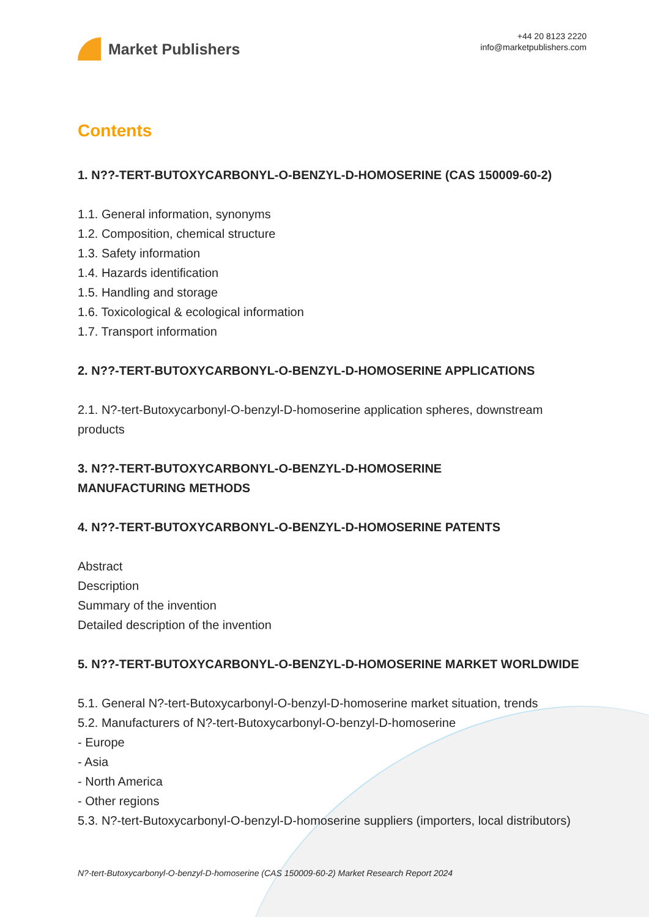Market Publishers
+44 20 8123 2220
info@marketpublishers.com
Contents
1. N??-TERT-BUTOXYCARBONYL-O-BENZYL-D-HOMOSERINE (CAS 150009-60-2)
1.1. General information, synonyms
1.2. Composition, chemical structure
1.3. Safety information
1.4. Hazards identification
1.5. Handling and storage
1.6. Toxicological & ecological information
1.7. Transport information
2. N??-TERT-BUTOXYCARBONYL-O-BENZYL-D-HOMOSERINE APPLICATIONS
2.1. N?-tert-Butoxycarbonyl-O-benzyl-D-homoserine application spheres, downstream products
3. N??-TERT-BUTOXYCARBONYL-O-BENZYL-D-HOMOSERINE
MANUFACTURING METHODS
4. N??-TERT-BUTOXYCARBONYL-O-BENZYL-D-HOMOSERINE PATENTS
Abstract
Description
Summary of the invention
Detailed description of the invention
5. N??-TERT-BUTOXYCARBONYL-O-BENZYL-D-HOMOSERINE MARKET WORLDWIDE
5.1. General N?-tert-Butoxycarbonyl-O-benzyl-D-homoserine market situation, trends
5.2. Manufacturers of N?-tert-Butoxycarbonyl-O-benzyl-D-homoserine
- Europe
- Asia
- North America
- Other regions
5.3. N?-tert-Butoxycarbonyl-O-benzyl-D-homoserine suppliers (importers, local distributors)
N?-tert-Butoxycarbonyl-O-benzyl-D-homoserine (CAS 150009-60-2) Market Research Report 2024